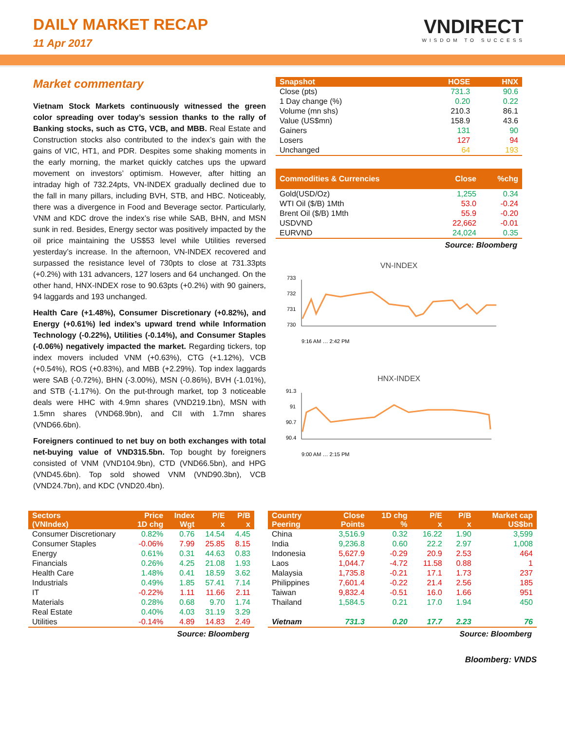DAILY MARKET RECAP
11 Apr 2017
VNDIRECT
WISDOM TO SUCCESS
Market commentary
Vietnam Stock Markets continuously witnessed the green color spreading over today’s session thanks to the rally of Banking stocks, such as CTG, VCB, and MBB. Real Estate and Construction stocks also contributed to the index’s gain with the gains of VIC, HT1, and PDR. Despites some shaking moments in the early morning, the market quickly catches ups the upward movement on investors’ optimism. However, after hitting an intraday high of 732.24pts, VN-INDEX gradually declined due to the fall in many pillars, including BVH, STB, and HBC. Noticeably, there was a divergence in Food and Beverage sector. Particularly, VNM and KDC drove the index’s rise while SAB, BHN, and MSN sunk in red. Besides, Energy sector was positively impacted by the oil price maintaining the US$53 level while Utilities reversed yesterday’s increase. In the afternoon, VN-INDEX recovered and surpassed the resistance level of 730pts to close at 731.33pts (+0.2%) with 131 advancers, 127 losers and 64 unchanged. On the other hand, HNX-INDEX rose to 90.63pts (+0.2%) with 90 gainers, 94 laggards and 193 unchanged.
Health Care (+1.48%), Consumer Discretionary (+0.82%), and Energy (+0.61%) led index’s upward trend while Information Technology (-0.22%), Utilities (-0.14%), and Consumer Staples (-0.06%) negatively impacted the market. Regarding tickers, top index movers included VNM (+0.63%), CTG (+1.12%), VCB (+0.54%), ROS (+0.83%), and MBB (+2.29%). Top index laggards were SAB (-0.72%), BHN (-3.00%), MSN (-0.86%), BVH (-1.01%), and STB (-1.17%). On the put-through market, top 3 noticeable deals were HHC with 4.9mn shares (VND219.1bn), MSN with 1.5mn shares (VND68.9bn), and CII with 1.7mn shares (VND66.6bn).
Foreigners continued to net buy on both exchanges with total net-buying value of VND315.5bn. Top bought by foreigners consisted of VNM (VND104.9bn), CTD (VND66.5bn), and HPG (VND45.6bn). Top sold showed VNM (VND90.3bn), VCB (VND24.7bn), and KDC (VND20.4bn).
| Snapshot | HOSE | HNX |
| --- | --- | --- |
| Close (pts) | 731.3 | 90.6 |
| 1 Day change (%) | 0.20 | 0.22 |
| Volume (mn shs) | 210.3 | 86.1 |
| Value (US$mn) | 158.9 | 43.6 |
| Gainers | 131 | 90 |
| Losers | 127 | 94 |
| Unchanged | 64 | 193 |
| Commodities & Currencies | Close | %chg |
| --- | --- | --- |
| Gold(USD/Oz) | 1,255 | 0.34 |
| WTI Oil ($/B) 1Mth | 53.0 | -0.24 |
| Brent Oil ($/B) 1Mth | 55.9 | -0.20 |
| USDVND | 22,662 | -0.01 |
| EURVND | 24,024 | 0.35 |
Source: Bloomberg
VN-INDEX
733
732
731
730
9:16 AM … 2:42 PM
HNX-INDEX
91.3
91
90.7
90.4
9:00 AM … 2:15 PM
| Sectors (VNIndex) | Price 1D chg | Index Wgt | P/E x | P/B x |
| --- | --- | --- | --- | --- |
| Consumer Discretionary | 0.82% | 0.76 | 14.54 | 4.45 |
| Consumer Staples | -0.06% | 7.99 | 25.85 | 8.15 |
| Energy | 0.61% | 0.31 | 44.63 | 0.83 |
| Financials | 0.26% | 4.25 | 21.08 | 1.93 |
| Health Care | 1.48% | 0.41 | 18.59 | 3.62 |
| Industrials | 0.49% | 1.85 | 57.41 | 7.14 |
| IT | -0.22% | 1.11 | 11.66 | 2.11 |
| Materials | 0.28% | 0.68 | 9.70 | 1.74 |
| Real Estate | 0.40% | 4.03 | 31.19 | 3.29 |
| Utilities | -0.14% | 4.89 | 14.83 | 2.49 |
Source: Bloomberg
| Country Peering | Close Points | 1D chg % | P/E x | P/B x | Market cap US$bn |
| --- | --- | --- | --- | --- | --- |
| China | 3,516.9 | 0.32 | 16.22 | 1.90 | 3,599 |
| India | 9,236.8 | 0.60 | 22.2 | 2.97 | 1,008 |
| Indonesia | 5,627.9 | -0.29 | 20.9 | 2.53 | 464 |
| Laos | 1,044.7 | -4.72 | 11.58 | 0.88 | 1 |
| Malaysia | 1,735.8 | -0.21 | 17.1 | 1.73 | 237 |
| Philippines | 7,601.4 | -0.22 | 21.4 | 2.56 | 185 |
| Taiwan | 9,832.4 | -0.51 | 16.0 | 1.66 | 951 |
| Thailand | 1,584.5 | 0.21 | 17.0 | 1.94 | 450 |
| Vietnam | 731.3 | 0.20 | 17.7 | 2.23 | 76 |
Source: Bloomberg
Bloomberg: VNDS